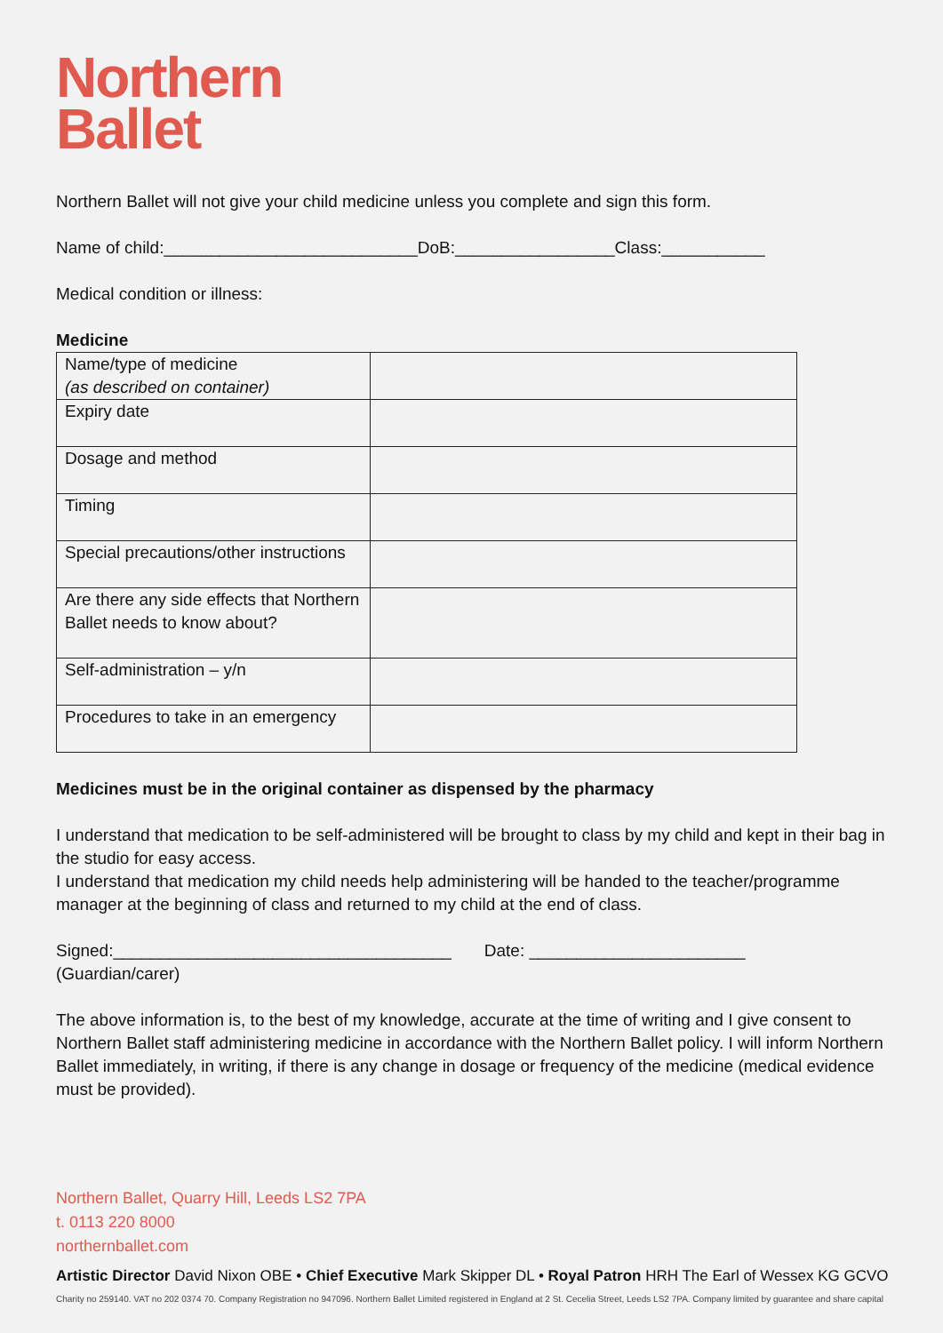Northern
Ballet
Northern Ballet will not give your child medicine unless you complete and sign this form.
Name of child:___________________________DoB:_________________Class:___________
Medical condition or illness:
Medicine
| Name/type of medicine (as described on container) | |
| Expiry date | |
| Dosage and method | |
| Timing | |
| Special precautions/other instructions | |
| Are there any side effects that Northern Ballet needs to know about? | |
| Self-administration – y/n | |
| Procedures to take in an emergency | |
Medicines must be in the original container as dispensed by the pharmacy
I understand that medication to be self-administered will be brought to class by my child and kept in their bag in the studio for easy access.
I understand that medication my child needs help administering will be handed to the teacher/programme manager at the beginning of class and returned to my child at the end of class.
Signed:____________________________________ Date: _______________________
(Guardian/carer)
The above information is, to the best of my knowledge, accurate at the time of writing and I give consent to Northern Ballet staff administering medicine in accordance with the Northern Ballet policy. I will inform Northern Ballet immediately, in writing, if there is any change in dosage or frequency of the medicine (medical evidence must be provided).
Northern Ballet, Quarry Hill, Leeds LS2 7PA
t. 0113 220 8000
northernballet.com
Artistic Director David Nixon OBE • Chief Executive Mark Skipper DL • Royal Patron HRH The Earl of Wessex KG GCVO
Charity no 259140. VAT no 202 0374 70. Company Registration no 947096. Northern Ballet Limited registered in England at 2 St. Cecelia Street, Leeds LS2 7PA. Company limited by guarantee and share capital